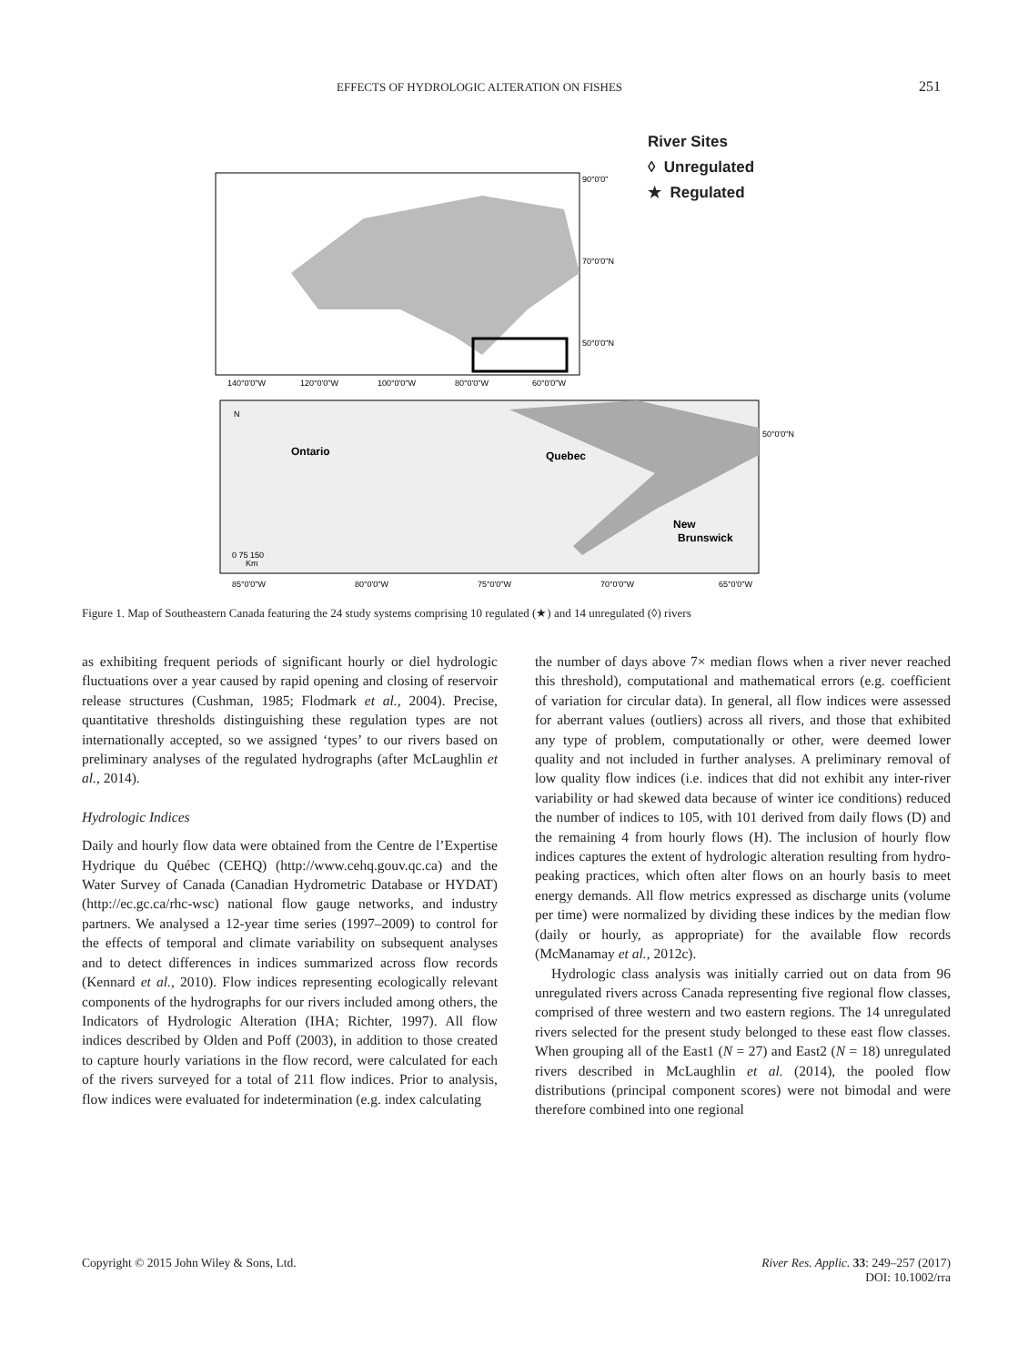EFFECTS OF HYDROLOGIC ALTERATION ON FISHES 251
River Sites
◊ Unregulated
★ Regulated
90°0'0"
70°0'0"N
50°0'0"N
140°0'0"W
120°0'0"W
100°0'0"W
80°0'0"W
60°0'0"W
Ontario
Quebec
New
Brunswick
50°0'0"N
85°0'0"W
80°0'0"W
75°0'0"W
70°0'0"W
65°0'0"W
0 75 150
Km
N
Figure 1. Map of Southeastern Canada featuring the 24 study systems comprising 10 regulated (★) and 14 unregulated (◊) rivers
as exhibiting frequent periods of significant hourly or diel hydrologic fluctuations over a year caused by rapid opening and closing of reservoir release structures (Cushman, 1985; Flodmark et al., 2004). Precise, quantitative thresholds distinguishing these regulation types are not internationally accepted, so we assigned ‘types’ to our rivers based on preliminary analyses of the regulated hydrographs (after McLaughlin et al., 2014).
Hydrologic Indices
Daily and hourly flow data were obtained from the Centre de l’Expertise Hydrique du Québec (CEHQ) (http://www.cehq.gouv.qc.ca) and the Water Survey of Canada (Canadian Hydrometric Database or HYDAT) (http://ec.gc.ca/rhc-wsc) national flow gauge networks, and industry partners. We analysed a 12-year time series (1997–2009) to control for the effects of temporal and climate variability on subsequent analyses and to detect differences in indices summarized across flow records (Kennard et al., 2010). Flow indices representing ecologically relevant components of the hydrographs for our rivers included among others, the Indicators of Hydrologic Alteration (IHA; Richter, 1997). All flow indices described by Olden and Poff (2003), in addition to those created to capture hourly variations in the flow record, were calculated for each of the rivers surveyed for a total of 211 flow indices. Prior to analysis, flow indices were evaluated for indetermination (e.g. index calculating
the number of days above 7× median flows when a river never reached this threshold), computational and mathematical errors (e.g. coefficient of variation for circular data). In general, all flow indices were assessed for aberrant values (outliers) across all rivers, and those that exhibited any type of problem, computationally or other, were deemed lower quality and not included in further analyses. A preliminary removal of low quality flow indices (i.e. indices that did not exhibit any inter-river variability or had skewed data because of winter ice conditions) reduced the number of indices to 105, with 101 derived from daily flows (D) and the remaining 4 from hourly flows (H). The inclusion of hourly flow indices captures the extent of hydrologic alteration resulting from hydro-peaking practices, which often alter flows on an hourly basis to meet energy demands. All flow metrics expressed as discharge units (volume per time) were normalized by dividing these indices by the median flow (daily or hourly, as appropriate) for the available flow records (McManamay et al., 2012c).
Hydrologic class analysis was initially carried out on data from 96 unregulated rivers across Canada representing five regional flow classes, comprised of three western and two eastern regions. The 14 unregulated rivers selected for the present study belonged to these east flow classes. When grouping all of the East1 (N = 27) and East2 (N = 18) unregulated rivers described in McLaughlin et al. (2014), the pooled flow distributions (principal component scores) were not bimodal and were therefore combined into one regional
Copyright © 2015 John Wiley & Sons, Ltd. River Res. Applic. 33: 249–257 (2017)
DOI: 10.1002/rra